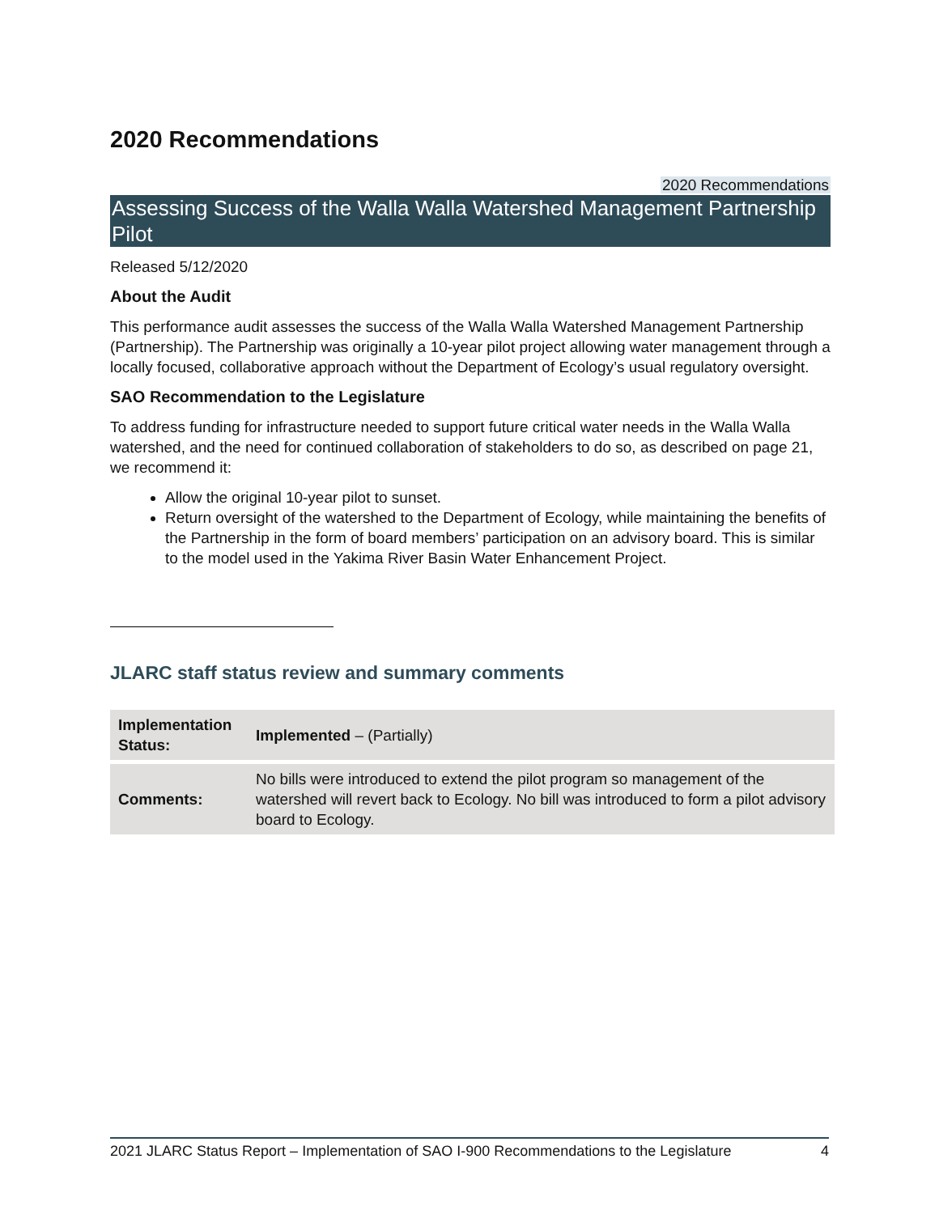2020 Recommendations
2020 Recommendations
Assessing Success of the Walla Walla Watershed Management Partnership Pilot
Released 5/12/2020
About the Audit
This performance audit assesses the success of the Walla Walla Watershed Management Partnership (Partnership). The Partnership was originally a 10-year pilot project allowing water management through a locally focused, collaborative approach without the Department of Ecology’s usual regulatory oversight.
SAO Recommendation to the Legislature
To address funding for infrastructure needed to support future critical water needs in the Walla Walla watershed, and the need for continued collaboration of stakeholders to do so, as described on page 21, we recommend it:
Allow the original 10-year pilot to sunset.
Return oversight of the watershed to the Department of Ecology, while maintaining the benefits of the Partnership in the form of board members’ participation on an advisory board. This is similar to the model used in the Yakima River Basin Water Enhancement Project.
JLARC staff status review and summary comments
| Implementation Status: | Implemented – (Partially) |
| Comments: | No bills were introduced to extend the pilot program so management of the watershed will revert back to Ecology. No bill was introduced to form a pilot advisory board to Ecology. |
2021 JLARC Status Report – Implementation of SAO I-900 Recommendations to the Legislature 4